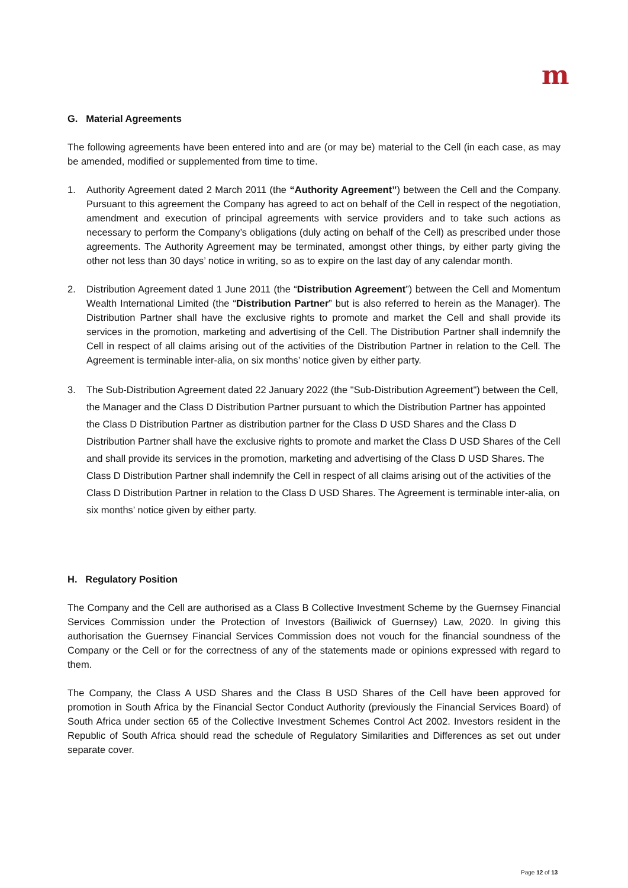m
G. Material Agreements
The following agreements have been entered into and are (or may be) material to the Cell (in each case, as may be amended, modified or supplemented from time to time.
1. Authority Agreement dated 2 March 2011 (the “Authority Agreement”) between the Cell and the Company. Pursuant to this agreement the Company has agreed to act on behalf of the Cell in respect of the negotiation, amendment and execution of principal agreements with service providers and to take such actions as necessary to perform the Company’s obligations (duly acting on behalf of the Cell) as prescribed under those agreements. The Authority Agreement may be terminated, amongst other things, by either party giving the other not less than 30 days’ notice in writing, so as to expire on the last day of any calendar month.
2. Distribution Agreement dated 1 June 2011 (the “Distribution Agreement”) between the Cell and Momentum Wealth International Limited (the “Distribution Partner” but is also referred to herein as the Manager). The Distribution Partner shall have the exclusive rights to promote and market the Cell and shall provide its services in the promotion, marketing and advertising of the Cell. The Distribution Partner shall indemnify the Cell in respect of all claims arising out of the activities of the Distribution Partner in relation to the Cell. The Agreement is terminable inter-alia, on six months’ notice given by either party.
3. The Sub-Distribution Agreement dated 22 January 2022 (the "Sub-Distribution Agreement") between the Cell, the Manager and the Class D Distribution Partner pursuant to which the Distribution Partner has appointed the Class D Distribution Partner as distribution partner for the Class D USD Shares and the Class D Distribution Partner shall have the exclusive rights to promote and market the Class D USD Shares of the Cell and shall provide its services in the promotion, marketing and advertising of the Class D USD Shares. The Class D Distribution Partner shall indemnify the Cell in respect of all claims arising out of the activities of the Class D Distribution Partner in relation to the Class D USD Shares. The Agreement is terminable inter-alia, on six months’ notice given by either party.
H. Regulatory Position
The Company and the Cell are authorised as a Class B Collective Investment Scheme by the Guernsey Financial Services Commission under the Protection of Investors (Bailiwick of Guernsey) Law, 2020. In giving this authorisation the Guernsey Financial Services Commission does not vouch for the financial soundness of the Company or the Cell or for the correctness of any of the statements made or opinions expressed with regard to them.
The Company, the Class A USD Shares and the Class B USD Shares of the Cell have been approved for promotion in South Africa by the Financial Sector Conduct Authority (previously the Financial Services Board) of South Africa under section 65 of the Collective Investment Schemes Control Act 2002. Investors resident in the Republic of South Africa should read the schedule of Regulatory Similarities and Differences as set out under separate cover.
Page 12 of 13